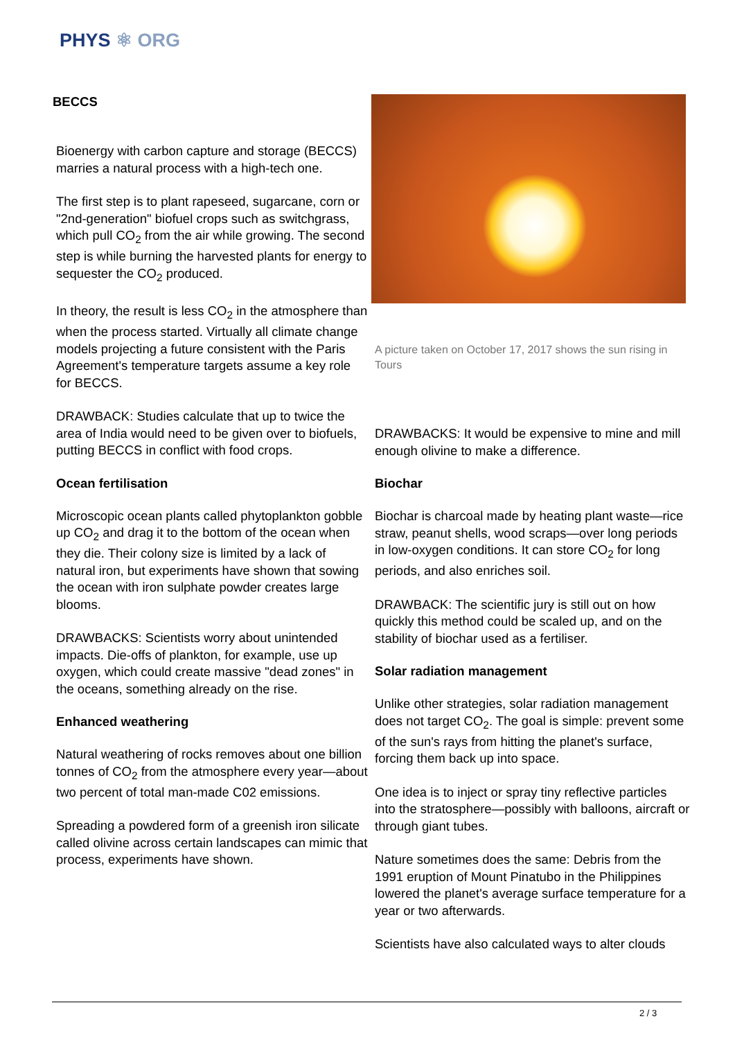PHYS ⚛ ORG
BECCS
Bioenergy with carbon capture and storage (BECCS) marries a natural process with a high-tech one.
The first step is to plant rapeseed, sugarcane, corn or "2nd-generation" biofuel crops such as switchgrass, which pull CO<sub>2</sub> from the air while growing. The second step is while burning the harvested plants for energy to sequester the CO<sub>2</sub> produced.
In theory, the result is less CO<sub>2</sub> in the atmosphere than when the process started. Virtually all climate change models projecting a future consistent with the Paris Agreement's temperature targets assume a key role for BECCS.
DRAWBACK: Studies calculate that up to twice the area of India would need to be given over to biofuels, putting BECCS in conflict with food crops.
Ocean fertilisation
Microscopic ocean plants called phytoplankton gobble up CO<sub>2</sub> and drag it to the bottom of the ocean when they die. Their colony size is limited by a lack of natural iron, but experiments have shown that sowing the ocean with iron sulphate powder creates large blooms.
DRAWBACKS: Scientists worry about unintended impacts. Die-offs of plankton, for example, use up oxygen, which could create massive "dead zones" in the oceans, something already on the rise.
Enhanced weathering
Natural weathering of rocks removes about one billion tonnes of CO<sub>2</sub> from the atmosphere every year—about two percent of total man-made C02 emissions.
Spreading a powdered form of a greenish iron silicate called olivine across certain landscapes can mimic that process, experiments have shown.
A picture taken on October 17, 2017 shows the sun rising in Tours
DRAWBACKS: It would be expensive to mine and mill enough olivine to make a difference.
Biochar
Biochar is charcoal made by heating plant waste—rice straw, peanut shells, wood scraps—over long periods in low-oxygen conditions. It can store CO<sub>2</sub> for long periods, and also enriches soil.
DRAWBACK: The scientific jury is still out on how quickly this method could be scaled up, and on the stability of biochar used as a fertiliser.
Solar radiation management
Unlike other strategies, solar radiation management does not target CO<sub>2</sub>. The goal is simple: prevent some of the sun's rays from hitting the planet's surface, forcing them back up into space.
One idea is to inject or spray tiny reflective particles into the stratosphere—possibly with balloons, aircraft or through giant tubes.
Nature sometimes does the same: Debris from the 1991 eruption of Mount Pinatubo in the Philippines lowered the planet's average surface temperature for a year or two afterwards.
Scientists have also calculated ways to alter clouds
2 / 3